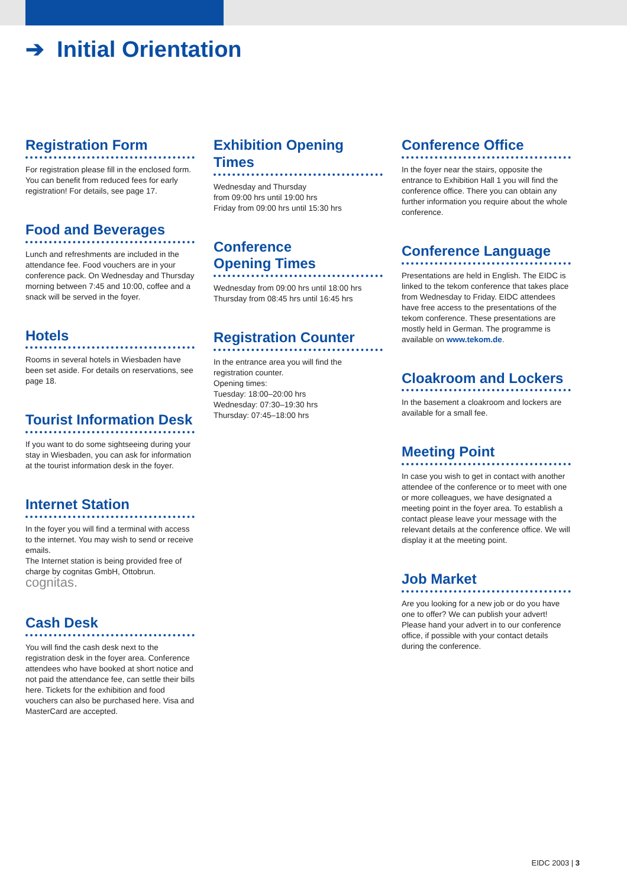➔ Initial Orientation
Registration Form
For registration please fill in the enclosed form. You can benefit from reduced fees for early registration! For details, see page 17.
Food and Beverages
Lunch and refreshments are included in the attendance fee. Food vouchers are in your conference pack. On Wednesday and Thursday morning between 7:45 and 10:00, coffee and a snack will be served in the foyer.
Hotels
Rooms in several hotels in Wiesbaden have been set aside. For details on reservations, see page 18.
Tourist Information Desk
If you want to do some sightseeing during your stay in Wiesbaden, you can ask for information at the tourist information desk in the foyer.
Internet Station
In the foyer you will find a terminal with access to the internet. You may wish to send or receive emails.
The Internet station is being provided free of charge by cognitas GmbH, Ottobrun. cognitas.
Cash Desk
You will find the cash desk next to the registration desk in the foyer area. Conference attendees who have booked at short notice and not paid the attendance fee, can settle their bills here. Tickets for the exhibition and food vouchers can also be purchased here. Visa and MasterCard are accepted.
Exhibition Opening Times
Wednesday and Thursday
from 09:00 hrs until 19:00 hrs
Friday from 09:00 hrs until 15:30 hrs
Conference
Opening Times
Wednesday from 09:00 hrs until 18:00 hrs
Thursday from 08:45 hrs until 16:45 hrs
Registration Counter
In the entrance area you will find the registration counter.
Opening times:
Tuesday: 18:00–20:00 hrs
Wednesday: 07:30–19:30 hrs
Thursday: 07:45–18:00 hrs
Conference Office
In the foyer near the stairs, opposite the entrance to Exhibition Hall 1 you will find the conference office. There you can obtain any further information you require about the whole conference.
Conference Language
Presentations are held in English. The EIDC is linked to the tekom conference that takes place from Wednesday to Friday. EIDC attendees have free access to the presentations of the tekom conference. These presentations are mostly held in German. The programme is available on www.tekom.de.
Cloakroom and Lockers
In the basement a cloakroom and lockers are available for a small fee.
Meeting Point
In case you wish to get in contact with another attendee of the conference or to meet with one or more colleagues, we have designated a meeting point in the foyer area. To establish a contact please leave your message with the relevant details at the conference office. We will display it at the meeting point.
Job Market
Are you looking for a new job or do you have one to offer? We can publish your advert! Please hand your advert in to our conference office, if possible with your contact details during the conference.
EIDC 2003 | 3